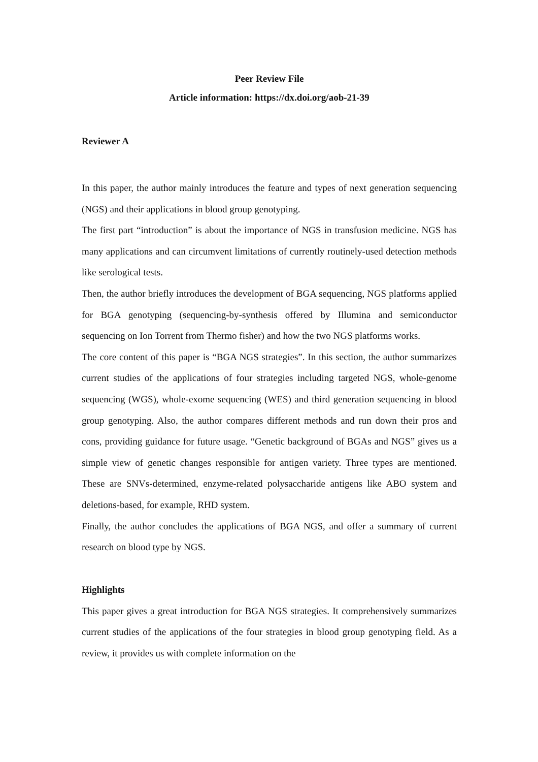Peer Review File
Article information: https://dx.doi.org/aob-21-39
Reviewer A
In this paper, the author mainly introduces the feature and types of next generation sequencing (NGS) and their applications in blood group genotyping.
The first part “introduction” is about the importance of NGS in transfusion medicine. NGS has many applications and can circumvent limitations of currently routinely-used detection methods like serological tests.
Then, the author briefly introduces the development of BGA sequencing, NGS platforms applied for BGA genotyping (sequencing-by-synthesis offered by Illumina and semiconductor sequencing on Ion Torrent from Thermo fisher) and how the two NGS platforms works.
The core content of this paper is “BGA NGS strategies”. In this section, the author summarizes current studies of the applications of four strategies including targeted NGS, whole-genome sequencing (WGS), whole-exome sequencing (WES) and third generation sequencing in blood group genotyping. Also, the author compares different methods and run down their pros and cons, providing guidance for future usage. “Genetic background of BGAs and NGS” gives us a simple view of genetic changes responsible for antigen variety. Three types are mentioned. These are SNVs-determined, enzyme-related polysaccharide antigens like ABO system and deletions-based, for example, RHD system.
Finally, the author concludes the applications of BGA NGS, and offer a summary of current research on blood type by NGS.
Highlights
This paper gives a great introduction for BGA NGS strategies. It comprehensively summarizes current studies of the applications of the four strategies in blood group genotyping field. As a review, it provides us with complete information on the